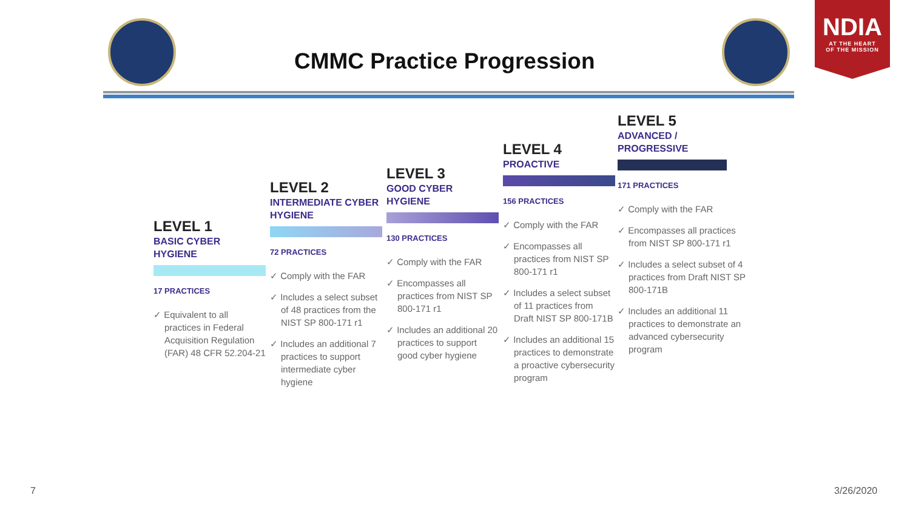CMMC Practice Progression
NDIA
AT THE HEART
OF THE MISSION
LEVEL 1
BASIC CYBER HYGIENE
17 PRACTICES
✓ Equivalent to all practices in Federal Acquisition Regulation (FAR) 48 CFR 52.204-21
LEVEL 2
INTERMEDIATE CYBER HYGIENE
72 PRACTICES
✓ Comply with the FAR
✓ Includes a select subset of 48 practices from the NIST SP 800-171 r1
✓ Includes an additional 7 practices to support intermediate cyber hygiene
LEVEL 3
GOOD CYBER HYGIENE
130 PRACTICES
✓ Comply with the FAR
✓ Encompasses all practices from NIST SP 800-171 r1
✓ Includes an additional 20 practices to support good cyber hygiene
LEVEL 4
PROACTIVE
156 PRACTICES
✓ Comply with the FAR
✓ Encompasses all practices from NIST SP 800-171 r1
✓ Includes a select subset of 11 practices from Draft NIST SP 800-171B
✓ Includes an additional 15 practices to demonstrate a proactive cybersecurity program
LEVEL 5
ADVANCED / PROGRESSIVE
171 PRACTICES
✓ Comply with the FAR
✓ Encompasses all practices from NIST SP 800-171 r1
✓ Includes a select subset of 4 practices from Draft NIST SP 800-171B
✓ Includes an additional 11 practices to demonstrate an advanced cybersecurity program
7 3/26/2020